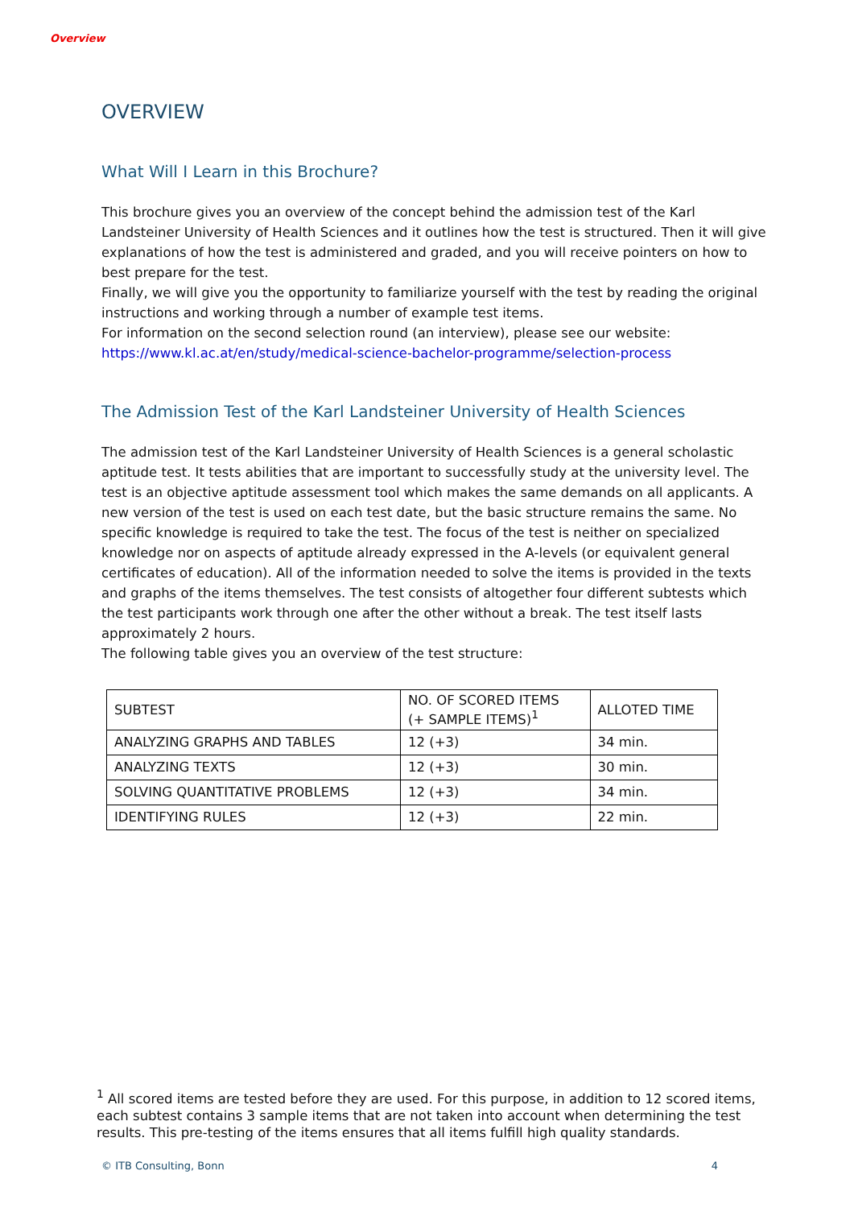Overview
OVERVIEW
What Will I Learn in this Brochure?
This brochure gives you an overview of the concept behind the admission test of the Karl Landsteiner University of Health Sciences and it outlines how the test is structured. Then it will give explanations of how the test is administered and graded, and you will receive pointers on how to best prepare for the test.
Finally, we will give you the opportunity to familiarize yourself with the test by reading the original instructions and working through a number of example test items.
For information on the second selection round (an interview), please see our website:
https://www.kl.ac.at/en/study/medical-science-bachelor-programme/selection-process
The Admission Test of the Karl Landsteiner University of Health Sciences
The admission test of the Karl Landsteiner University of Health Sciences is a general scholastic aptitude test. It tests abilities that are important to successfully study at the university level. The test is an objective aptitude assessment tool which makes the same demands on all applicants. A new version of the test is used on each test date, but the basic structure remains the same. No specific knowledge is required to take the test. The focus of the test is neither on specialized knowledge nor on aspects of aptitude already expressed in the A-levels (or equivalent general certificates of education). All of the information needed to solve the items is provided in the texts and graphs of the items themselves. The test consists of altogether four different subtests which the test participants work through one after the other without a break. The test itself lasts approximately 2 hours.
The following table gives you an overview of the test structure:
| SUBTEST | NO. OF SCORED ITEMS (+ SAMPLE ITEMS)<sup>1</sup> | ALLOTED TIME |
| ANALYZING GRAPHS AND TABLES | 12 (+3) | 34 min. |
| ANALYZING TEXTS | 12 (+3) | 30 min. |
| SOLVING QUANTITATIVE PROBLEMS | 12 (+3) | 34 min. |
| IDENTIFYING RULES | 12 (+3) | 22 min. |
<sup>1</sup> All scored items are tested before they are used. For this purpose, in addition to 12 scored items, each subtest contains 3 sample items that are not taken into account when determining the test results. This pre-testing of the items ensures that all items fulfill high quality standards.
© ITB Consulting, Bonn 4